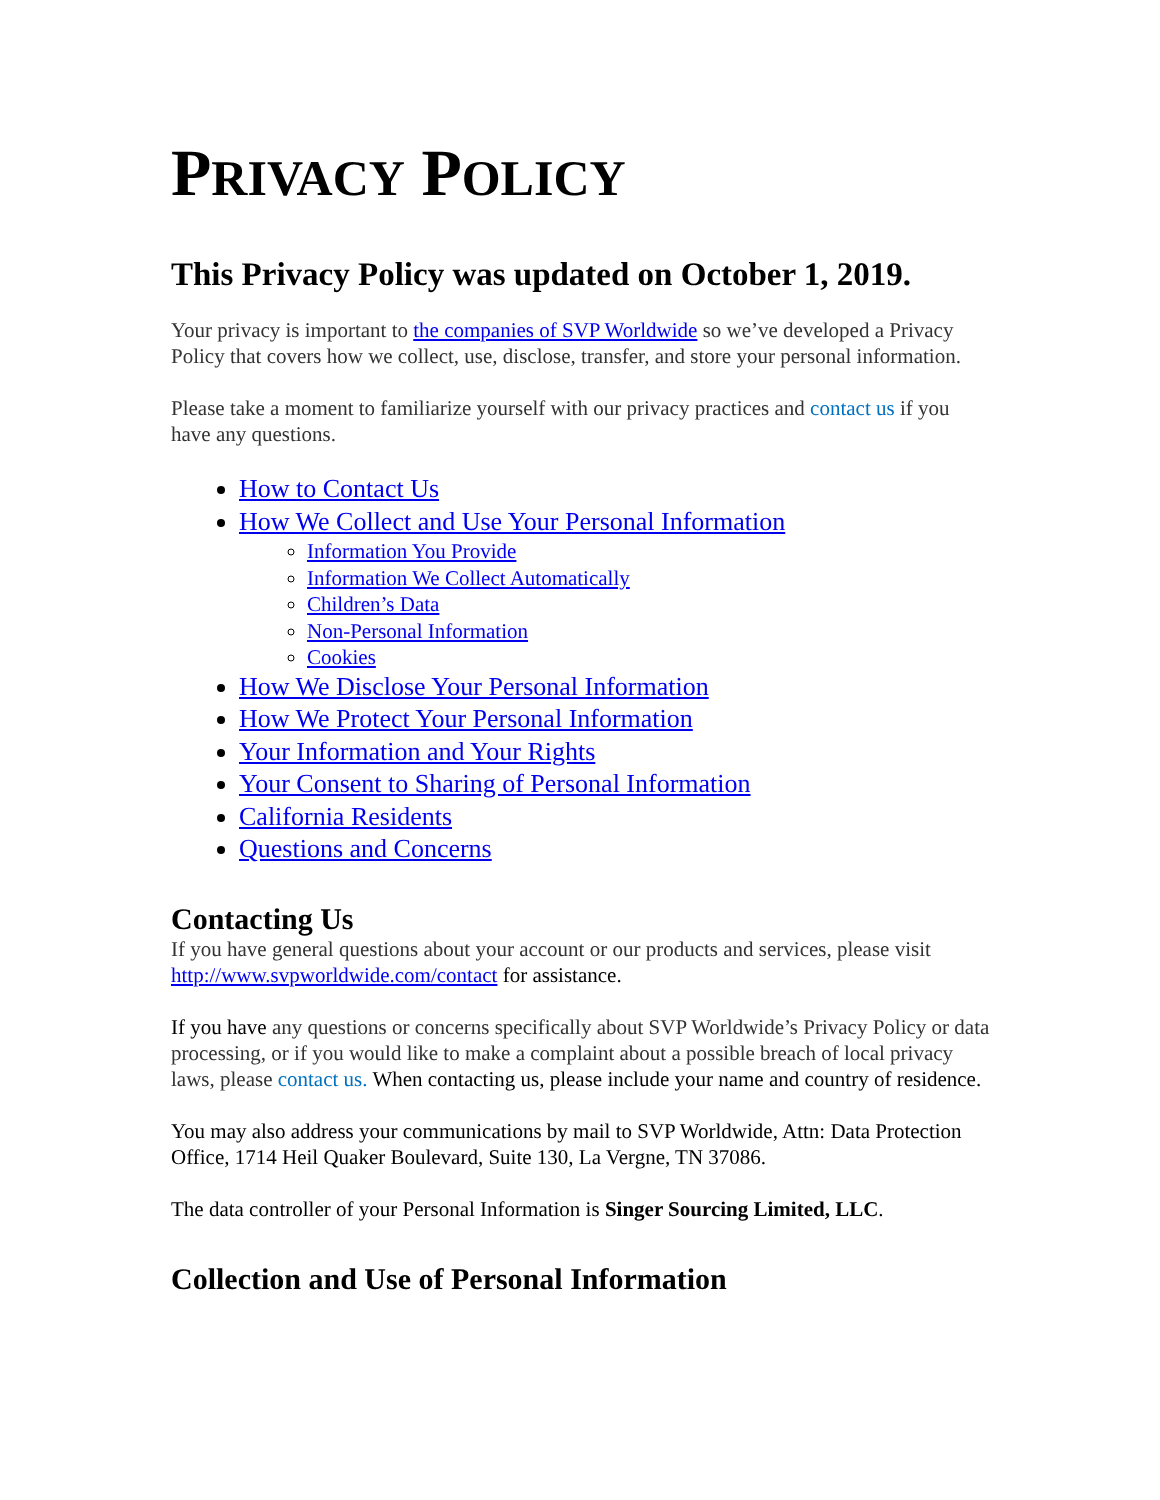PRIVACY POLICY
This Privacy Policy was updated on October 1, 2019.
Your privacy is important to the companies of SVP Worldwide so we’ve developed a Privacy Policy that covers how we collect, use, disclose, transfer, and store your personal information.
Please take a moment to familiarize yourself with our privacy practices and contact us if you have any questions.
How to Contact Us
How We Collect and Use Your Personal Information
Information You Provide
Information We Collect Automatically
Children’s Data
Non-Personal Information
Cookies
How We Disclose Your Personal Information
How We Protect Your Personal Information
Your Information and Your Rights
Your Consent to Sharing of Personal Information
California Residents
Questions and Concerns
Contacting Us
If you have general questions about your account or our products and services, please visit http://www.svpworldwide.com/contact for assistance.
If you have any questions or concerns specifically about SVP Worldwide’s Privacy Policy or data processing, or if you would like to make a complaint about a possible breach of local privacy laws, please contact us. When contacting us, please include your name and country of residence.
You may also address your communications by mail to SVP Worldwide, Attn: Data Protection Office, 1714 Heil Quaker Boulevard, Suite 130, La Vergne, TN 37086.
The data controller of your Personal Information is Singer Sourcing Limited, LLC.
Collection and Use of Personal Information